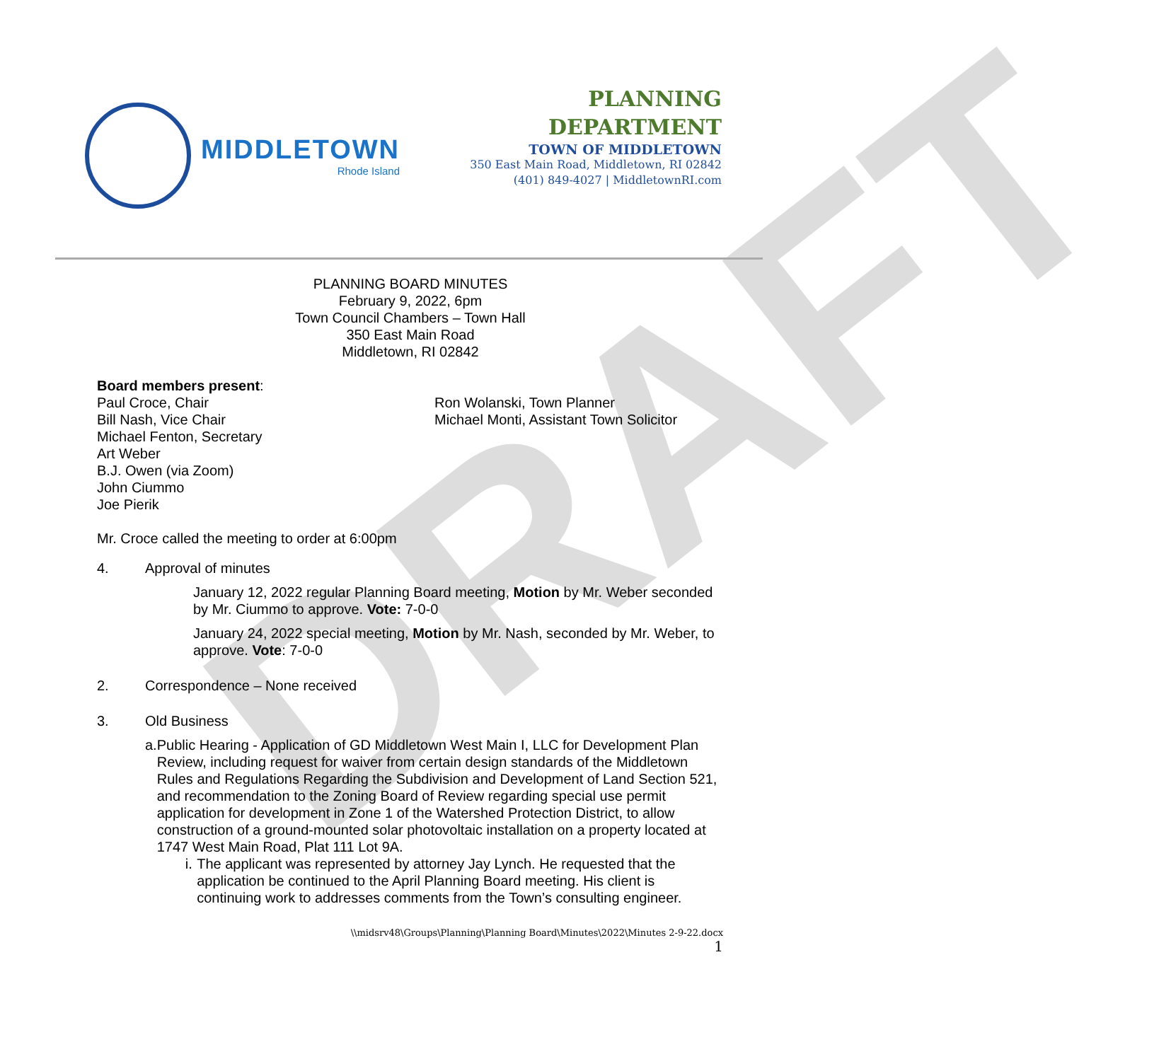DRAFT
MIDDLETOWN
Rhode Island
PLANNING
DEPARTMENT
TOWN OF MIDDLETOWN
350 East Main Road, Middletown, RI 02842
(401) 849-4027 | MiddletownRI.com
PLANNING BOARD MINUTES
February 9, 2022, 6pm
Town Council Chambers – Town Hall
350 East Main Road
Middletown, RI 02842
Board members present:
Paul Croce, Chair
Bill Nash, Vice Chair
Michael Fenton, Secretary
Art Weber
B.J. Owen (via Zoom)
John Ciummo
Joe Pierik
Ron Wolanski, Town Planner
Michael Monti, Assistant Town Solicitor
Mr. Croce called the meeting to order at 6:00pm
4. Approval of minutes
January 12, 2022 regular Planning Board meeting, Motion by Mr. Weber seconded by Mr. Ciummo to approve. Vote: 7-0-0
January 24, 2022 special meeting, Motion by Mr. Nash, seconded by Mr. Weber, to approve. Vote: 7-0-0
2. Correspondence – None received
3. Old Business
a. Public Hearing - Application of GD Middletown West Main I, LLC for Development Plan Review, including request for waiver from certain design standards of the Middletown Rules and Regulations Regarding the Subdivision and Development of Land Section 521, and recommendation to the Zoning Board of Review regarding special use permit application for development in Zone 1 of the Watershed Protection District, to allow construction of a ground-mounted solar photovoltaic installation on a property located at 1747 West Main Road, Plat 111 Lot 9A.
i. The applicant was represented by attorney Jay Lynch. He requested that the application be continued to the April Planning Board meeting. His client is continuing work to addresses comments from the Town’s consulting engineer.
\\midsrv48\Groups\Planning\Planning Board\Minutes\2022\Minutes 2-9-22.docx
1